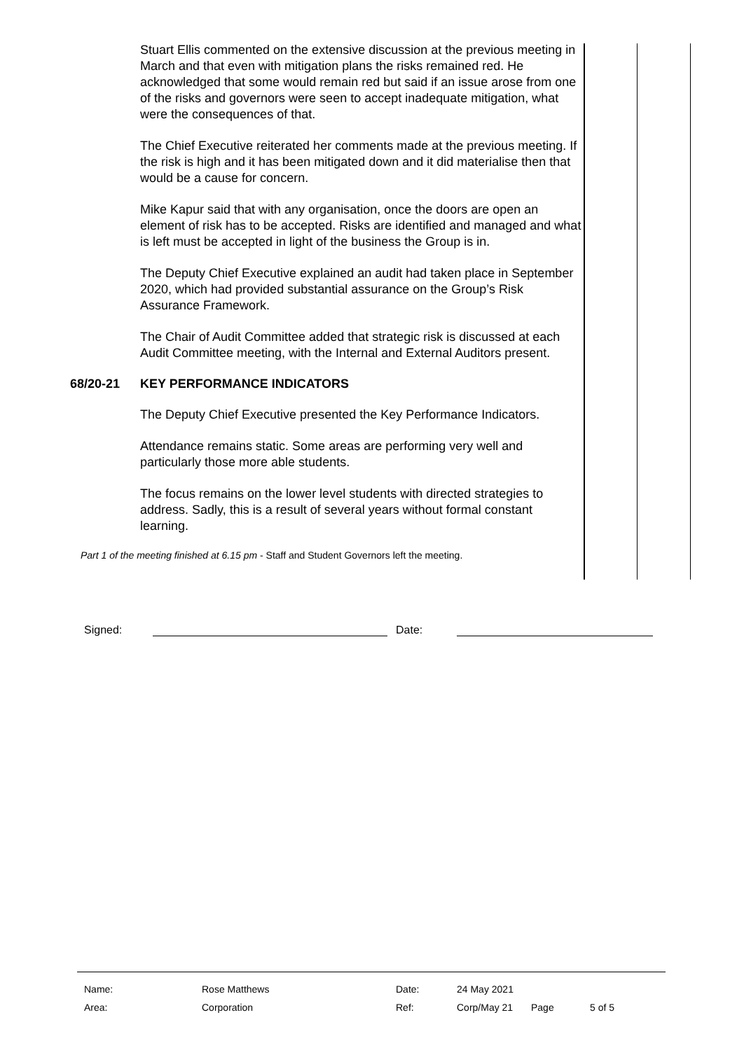Stuart Ellis commented on the extensive discussion at the previous meeting in March and that even with mitigation plans the risks remained red. He acknowledged that some would remain red but said if an issue arose from one of the risks and governors were seen to accept inadequate mitigation, what were the consequences of that.
The Chief Executive reiterated her comments made at the previous meeting. If the risk is high and it has been mitigated down and it did materialise then that would be a cause for concern.
Mike Kapur said that with any organisation, once the doors are open an element of risk has to be accepted. Risks are identified and managed and what is left must be accepted in light of the business the Group is in.
The Deputy Chief Executive explained an audit had taken place in September 2020, which had provided substantial assurance on the Group’s Risk Assurance Framework.
The Chair of Audit Committee added that strategic risk is discussed at each Audit Committee meeting, with the Internal and External Auditors present.
68/20-21 KEY PERFORMANCE INDICATORS
The Deputy Chief Executive presented the Key Performance Indicators.
Attendance remains static. Some areas are performing very well and particularly those more able students.
The focus remains on the lower level students with directed strategies to address. Sadly, this is a result of several years without formal constant learning.
Part 1 of the meeting finished at 6.15 pm - Staff and Student Governors left the meeting.
Signed: Date:
| Name: | Rose Matthews | Date: | 24 May 2021 | | |
| Area: | Corporation | Ref: | Corp/May 21 | Page | 5 of 5 |